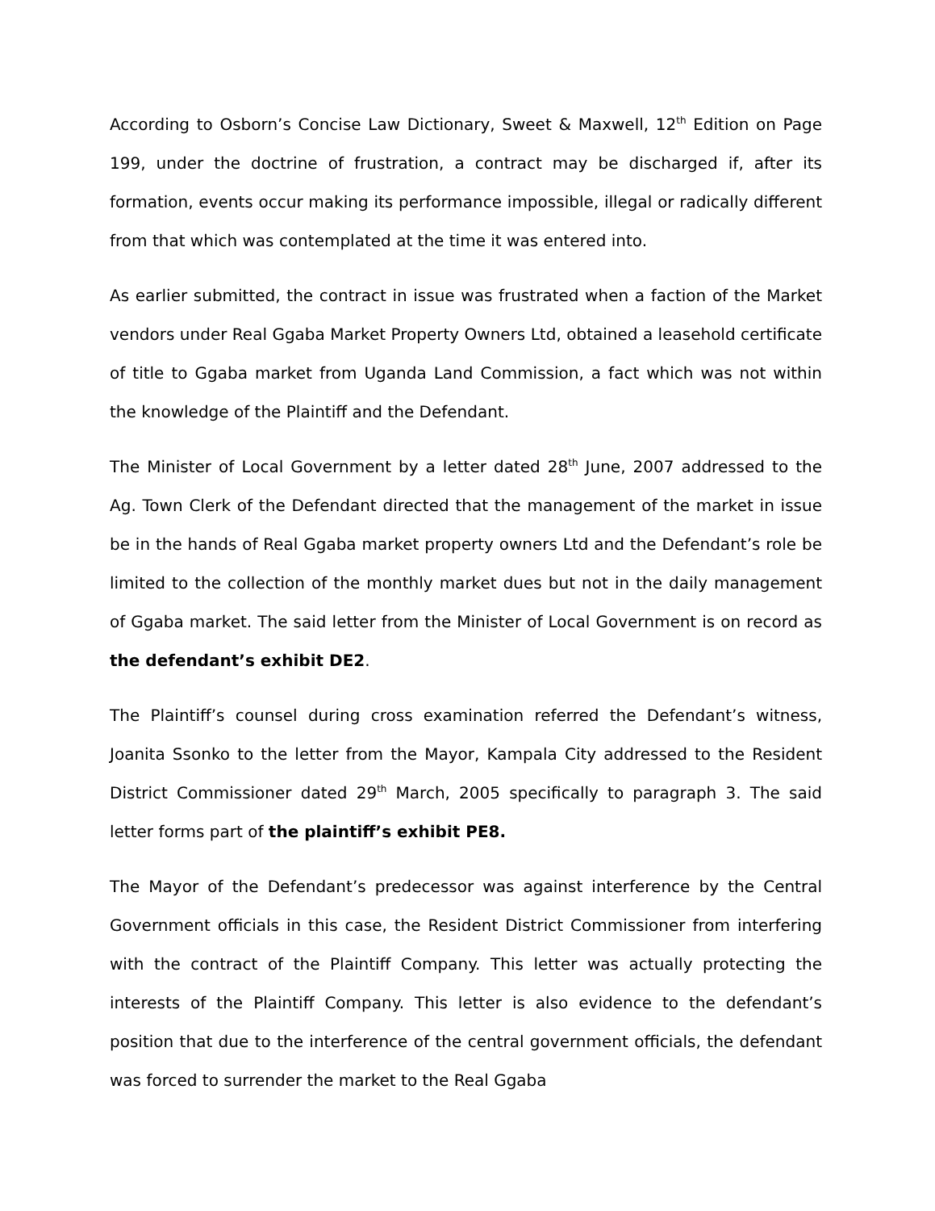According to Osborn’s Concise Law Dictionary, Sweet & Maxwell, 12<sup>th</sup> Edition on Page 199, under the doctrine of frustration, a contract may be discharged if, after its formation, events occur making its performance impossible, illegal or radically different from that which was contemplated at the time it was entered into.
As earlier submitted, the contract in issue was frustrated when a faction of the Market vendors under Real Ggaba Market Property Owners Ltd, obtained a leasehold certificate of title to Ggaba market from Uganda Land Commission, a fact which was not within the knowledge of the Plaintiff and the Defendant.
The Minister of Local Government by a letter dated 28<sup>th</sup> June, 2007 addressed to the Ag. Town Clerk of the Defendant directed that the management of the market in issue be in the hands of Real Ggaba market property owners Ltd and the Defendant’s role be limited to the collection of the monthly market dues but not in the daily management of Ggaba market. The said letter from the Minister of Local Government is on record as the defendant’s exhibit DE2.
The Plaintiff’s counsel during cross examination referred the Defendant’s witness, Joanita Ssonko to the letter from the Mayor, Kampala City addressed to the Resident District Commissioner dated 29<sup>th</sup> March, 2005 specifically to paragraph 3. The said letter forms part of the plaintiff’s exhibit PE8.
The Mayor of the Defendant’s predecessor was against interference by the Central Government officials in this case, the Resident District Commissioner from interfering with the contract of the Plaintiff Company. This letter was actually protecting the interests of the Plaintiff Company. This letter is also evidence to the defendant’s position that due to the interference of the central government officials, the defendant was forced to surrender the market to the Real Ggaba